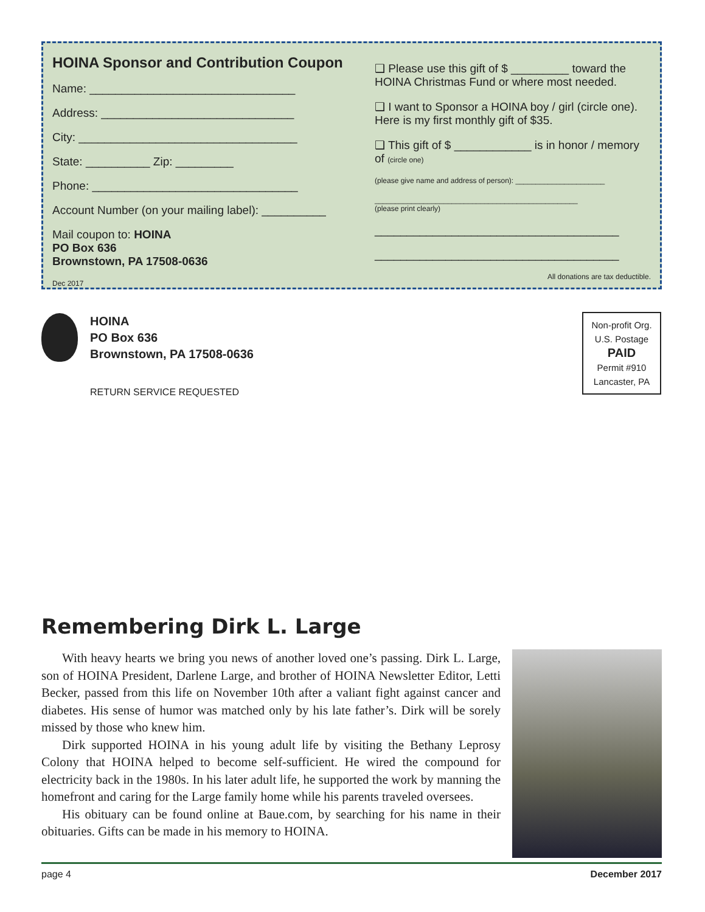HOINA Sponsor and Contribution Coupon
Name: ________________________________
Address: ______________________________
City: __________________________________
State: __________ Zip: _________
Phone: ________________________________
Account Number (on your mailing label): __________
Mail coupon to: HOINA
PO Box 636
Brownstown, PA 17508-0636
Dec 2017
❑ Please use this gift of $ _________ toward the
HOINA Christmas Fund or where most needed.
❑ I want to Sponsor a HOINA boy / girl (circle one).
Here is my first monthly gift of $35.
❑ This gift of $ ____________ is in honor / memory of (circle one)
(please give name and address of person): ______________________
__________________________________________________
(please print clearly)
______________________________________
______________________________________
All donations are tax deductible.
HOINA
PO Box 636
Brownstown, PA 17508-0636
RETURN SERVICE REQUESTED
Non-profit Org.
U.S. Postage
PAID
Permit #910
Lancaster, PA
Remembering Dirk L. Large
With heavy hearts we bring you news of another loved one’s passing. Dirk L. Large, son of HOINA President, Darlene Large, and brother of HOINA Newsletter Editor, Letti Becker, passed from this life on November 10th after a valiant fight against cancer and diabetes. His sense of humor was matched only by his late father’s. Dirk will be sorely missed by those who knew him.
Dirk supported HOINA in his young adult life by visiting the Bethany Leprosy Colony that HOINA helped to become self-sufficient. He wired the compound for electricity back in the 1980s. In his later adult life, he supported the work by manning the homefront and caring for the Large family home while his parents traveled oversees.
His obituary can be found online at Baue.com, by searching for his name in their obituaries. Gifts can be made in his memory to HOINA.
page 4 December 2017